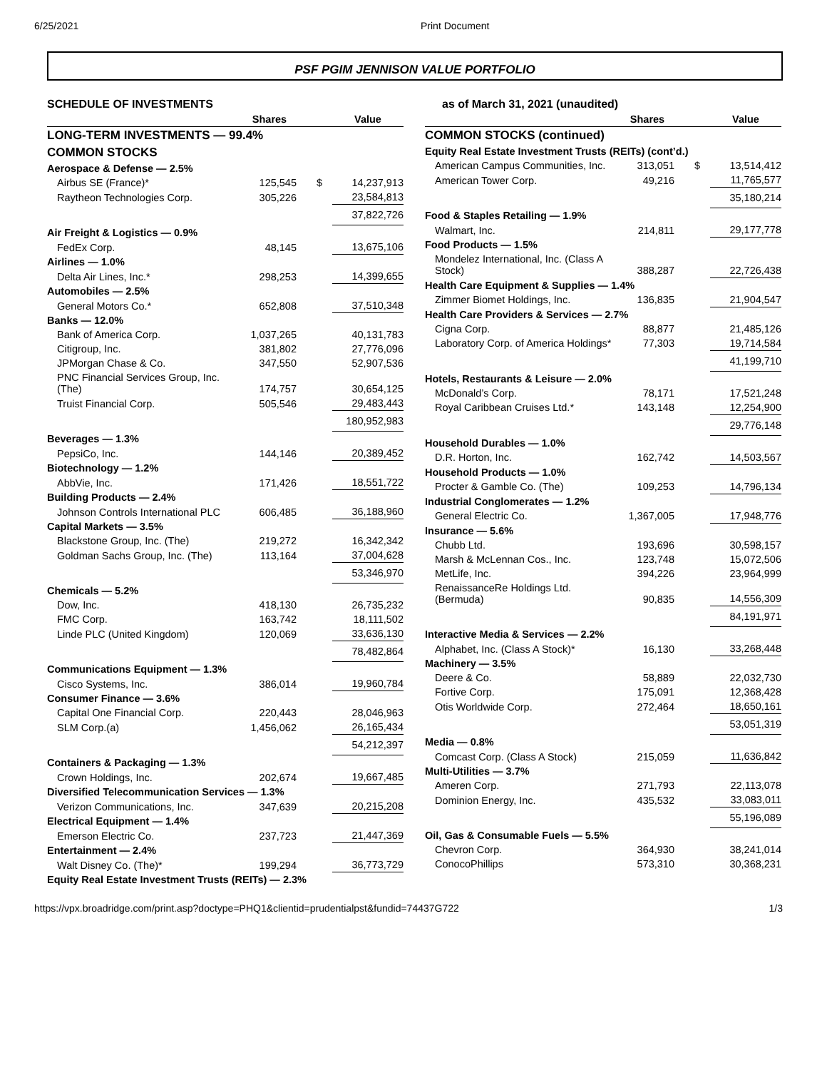6/25/2021 Print Document
PSF PGIM JENNISON VALUE PORTFOLIO
SCHEDULE OF INVESTMENTS
| | Shares | | Value |
| --- | --- | --- | --- |
| LONG-TERM INVESTMENTS — 99.4% | | | |
| COMMON STOCKS | | | |
| Aerospace & Defense — 2.5% | | | |
| Airbus SE (France)* | 125,545 | $ | 14,237,913 |
| Raytheon Technologies Corp. | 305,226 | | 23,584,813 |
| | | | 37,822,726 |
| Air Freight & Logistics — 0.9% | | | |
| FedEx Corp. | 48,145 | | 13,675,106 |
| Airlines — 1.0% | | | |
| Delta Air Lines, Inc.* | 298,253 | | 14,399,655 |
| Automobiles — 2.5% | | | |
| General Motors Co.* | 652,808 | | 37,510,348 |
| Banks — 12.0% | | | |
| Bank of America Corp. | 1,037,265 | | 40,131,783 |
| Citigroup, Inc. | 381,802 | | 27,776,096 |
| JPMorgan Chase & Co. | 347,550 | | 52,907,536 |
| PNC Financial Services Group, Inc. (The) | 174,757 | | 30,654,125 |
| Truist Financial Corp. | 505,546 | | 29,483,443 |
| | | | 180,952,983 |
| Beverages — 1.3% | | | |
| PepsiCo, Inc. | 144,146 | | 20,389,452 |
| Biotechnology — 1.2% | | | |
| AbbVie, Inc. | 171,426 | | 18,551,722 |
| Building Products — 2.4% | | | |
| Johnson Controls International PLC | 606,485 | | 36,188,960 |
| Capital Markets — 3.5% | | | |
| Blackstone Group, Inc. (The) | 219,272 | | 16,342,342 |
| Goldman Sachs Group, Inc. (The) | 113,164 | | 37,004,628 |
| | | | 53,346,970 |
| Chemicals — 5.2% | | | |
| Dow, Inc. | 418,130 | | 26,735,232 |
| FMC Corp. | 163,742 | | 18,111,502 |
| Linde PLC (United Kingdom) | 120,069 | | 33,636,130 |
| | | | 78,482,864 |
| Communications Equipment — 1.3% | | | |
| Cisco Systems, Inc. | 386,014 | | 19,960,784 |
| Consumer Finance — 3.6% | | | |
| Capital One Financial Corp. | 220,443 | | 28,046,963 |
| SLM Corp.(a) | 1,456,062 | | 26,165,434 |
| | | | 54,212,397 |
| Containers & Packaging — 1.3% | | | |
| Crown Holdings, Inc. | 202,674 | | 19,667,485 |
| Diversified Telecommunication Services — 1.3% | | | |
| Verizon Communications, Inc. | 347,639 | | 20,215,208 |
| Electrical Equipment — 1.4% | | | |
| Emerson Electric Co. | 237,723 | | 21,447,369 |
| Entertainment — 2.4% | | | |
| Walt Disney Co. (The)* | 199,294 | | 36,773,729 |
| Equity Real Estate Investment Trusts (REITs) — 2.3% | | | |
as of March 31, 2021 (unaudited)
| | Shares | | Value |
| --- | --- | --- | --- |
| COMMON STOCKS (continued) | | | |
| Equity Real Estate Investment Trusts (REITs) (cont’d.) | | | |
| American Campus Communities, Inc. | 313,051 | $ | 13,514,412 |
| American Tower Corp. | 49,216 | | 11,765,577 |
| | | | 35,180,214 |
| Food & Staples Retailing — 1.9% | | | |
| Walmart, Inc. | 214,811 | | 29,177,778 |
| Food Products — 1.5% | | | |
| Mondelez International, Inc. (Class A Stock) | 388,287 | | 22,726,438 |
| Health Care Equipment & Supplies — 1.4% | | | |
| Zimmer Biomet Holdings, Inc. | 136,835 | | 21,904,547 |
| Health Care Providers & Services — 2.7% | | | |
| Cigna Corp. | 88,877 | | 21,485,126 |
| Laboratory Corp. of America Holdings* | 77,303 | | 19,714,584 |
| | | | 41,199,710 |
| Hotels, Restaurants & Leisure — 2.0% | | | |
| McDonald’s Corp. | 78,171 | | 17,521,248 |
| Royal Caribbean Cruises Ltd.* | 143,148 | | 12,254,900 |
| | | | 29,776,148 |
| Household Durables — 1.0% | | | |
| D.R. Horton, Inc. | 162,742 | | 14,503,567 |
| Household Products — 1.0% | | | |
| Procter & Gamble Co. (The) | 109,253 | | 14,796,134 |
| Industrial Conglomerates — 1.2% | | | |
| General Electric Co. | 1,367,005 | | 17,948,776 |
| Insurance — 5.6% | | | |
| Chubb Ltd. | 193,696 | | 30,598,157 |
| Marsh & McLennan Cos., Inc. | 123,748 | | 15,072,506 |
| MetLife, Inc. | 394,226 | | 23,964,999 |
| RenaissanceRe Holdings Ltd. (Bermuda) | 90,835 | | 14,556,309 |
| | | | 84,191,971 |
| Interactive Media & Services — 2.2% | | | |
| Alphabet, Inc. (Class A Stock)* | 16,130 | | 33,268,448 |
| Machinery — 3.5% | | | |
| Deere & Co. | 58,889 | | 22,032,730 |
| Fortive Corp. | 175,091 | | 12,368,428 |
| Otis Worldwide Corp. | 272,464 | | 18,650,161 |
| | | | 53,051,319 |
| Media — 0.8% | | | |
| Comcast Corp. (Class A Stock) | 215,059 | | 11,636,842 |
| Multi-Utilities — 3.7% | | | |
| Ameren Corp. | 271,793 | | 22,113,078 |
| Dominion Energy, Inc. | 435,532 | | 33,083,011 |
| | | | 55,196,089 |
| Oil, Gas & Consumable Fuels — 5.5% | | | |
| Chevron Corp. | 364,930 | | 38,241,014 |
| ConocoPhillips | 573,310 | | 30,368,231 |
https://vpx.broadridge.com/print.asp?doctype=PHQ1&clientid=prudentialpst&fundid=74437G722 1/3